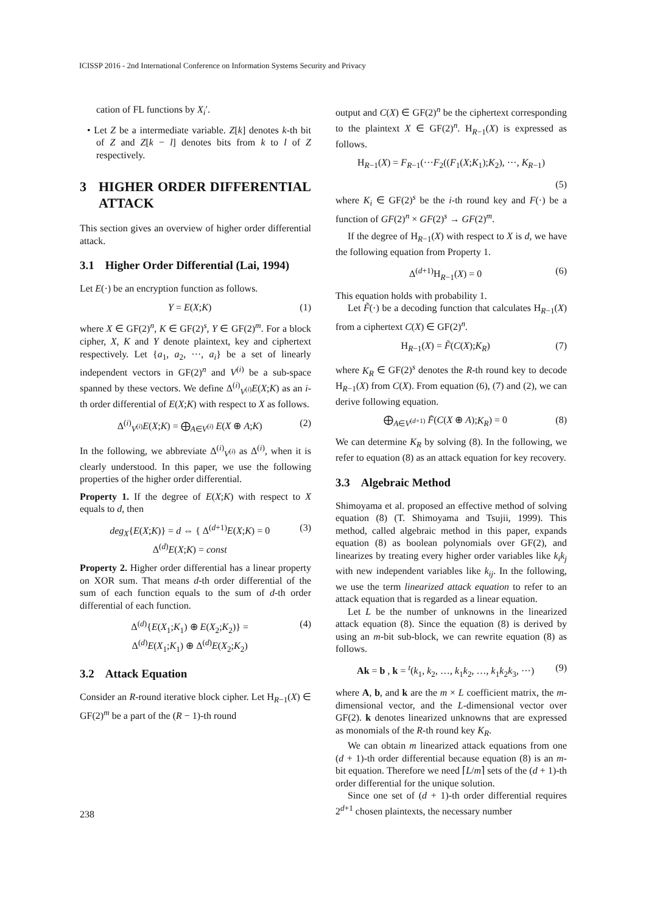ICISSP 2016 - 2nd International Conference on Information Systems Security and Privacy
cation of FL functions by X<sub>i</sub>′.
• Let Z be a intermediate variable. Z[k] denotes k-th bit of Z and Z[k − l] denotes bits from k to l of Z respectively.
3 HIGHER ORDER DIFFERENTIAL ATTACK
This section gives an overview of higher order differential attack.
3.1 Higher Order Differential (Lai, 1994)
Let E(·) be an encryption function as follows.
Y = E(X;K) (1)
where X ∈ GF(2)<sup>n</sup>, K ∈ GF(2)<sup>s</sup>, Y ∈ GF(2)<sup>m</sup>. For a block cipher, X, K and Y denote plaintext, key and ciphertext respectively. Let {a<sub>1</sub>, a<sub>2</sub>, ···, a<sub>i</sub>} be a set of linearly independent vectors in GF(2)<sup>n</sup> and V<sup>(i)</sup> be a sub-space spanned by these vectors. We define Δ<sup>(i)</sup><sub>V<sup>(i)</sup></sub>E(X;K) as an i-th order differential of E(X;K) with respect to X as follows.
Δ<sup>(i)</sup><sub>V<sup>(i)</sup></sub>E(X;K) = ⨁<sub>A∈V<sup>(i)</sup></sub> E(X ⊕ A;K) (2)
In the following, we abbreviate Δ<sup>(i)</sup><sub>V<sup>(i)</sup></sub> as Δ<sup>(i)</sup>, when it is clearly understood. In this paper, we use the following properties of the higher order differential.
Property 1. If the degree of E(X;K) with respect to X equals to d, then
deg<sub>X</sub>{E(X;K)} = d ⇔ { Δ<sup>(d+1)</sup>E(X;K) = 0
Δ<sup>(d)</sup>E(X;K) = const (3)
Property 2. Higher order differential has a linear property on XOR sum. That means d-th order differential of the sum of each function equals to the sum of d-th order differential of each function.
Δ<sup>(d)</sup>{E(X<sub>1</sub>;K<sub>1</sub>) ⊕ E(X<sub>2</sub>;K<sub>2</sub>)} =
Δ<sup>(d)</sup>E(X<sub>1</sub>;K<sub>1</sub>) ⊕ Δ<sup>(d)</sup>E(X<sub>2</sub>;K<sub>2</sub>) (4)
3.2 Attack Equation
Consider an R-round iterative block cipher. Let H<sub>R−1</sub>(X) ∈ GF(2)<sup>m</sup> be a part of the (R − 1)-th round
output and C(X) ∈ GF(2)<sup>n</sup> be the ciphertext corresponding to the plaintext X ∈ GF(2)<sup>n</sup>. H<sub>R−1</sub>(X) is expressed as follows.
H<sub>R−1</sub>(X) = F<sub>R−1</sub>(···F<sub>2</sub>((F<sub>1</sub>(X;K<sub>1</sub>);K<sub>2</sub>), ···, K<sub>R−1</sub>)
(5)
where K<sub>i</sub> ∈ GF(2)<sup>s</sup> be the i-th round key and F(·) be a function of GF(2)<sup>n</sup> × GF(2)<sup>s</sup> → GF(2)<sup>m</sup>.
If the degree of H<sub>R−1</sub>(X) with respect to X is d, we have the following equation from Property 1.
Δ<sup>(d+1)</sup>H<sub>R−1</sub>(X) = 0 (6)
This equation holds with probability 1.
Let F̃(·) be a decoding function that calculates H<sub>R−1</sub>(X) from a ciphertext C(X) ∈ GF(2)<sup>n</sup>.
H<sub>R−1</sub>(X) = F̃(C(X);K<sub>R</sub>) (7)
where K<sub>R</sub> ∈ GF(2)<sup>s</sup> denotes the R-th round key to decode H<sub>R−1</sub>(X) from C(X). From equation (6), (7) and (2), we can derive following equation.
⨁<sub>A∈V<sup>(d+1)</sup></sub> F̃(C(X ⊕ A);K<sub>R</sub>) = 0 (8)
We can determine K<sub>R</sub> by solving (8). In the following, we refer to equation (8) as an attack equation for key recovery.
3.3 Algebraic Method
Shimoyama et al. proposed an effective method of solving equation (8) (T. Shimoyama and Tsujii, 1999). This method, called algebraic method in this paper, expands equation (8) as boolean polynomials over GF(2), and linearizes by treating every higher order variables like k<sub>i</sub>k<sub>j</sub> with new independent variables like k<sub>ij</sub>. In the following, we use the term linearized attack equation to refer to an attack equation that is regarded as a linear equation.
Let L be the number of unknowns in the linearized attack equation (8). Since the equation (8) is derived by using an m-bit sub-block, we can rewrite equation (8) as follows.
Ak = b , k = <sup>t</sup>(k<sub>1</sub>, k<sub>2</sub>, …, k<sub>1</sub>k<sub>2</sub>, …, k<sub>1</sub>k<sub>2</sub>k<sub>3</sub>, ···) (9)
where A, b, and k are the m × L coefficient matrix, the m-dimensional vector, and the L-dimensional vector over GF(2). k denotes linearized unknowns that are expressed as monomials of the R-th round key K<sub>R</sub>.
We can obtain m linearized attack equations from one (d + 1)-th order differential because equation (8) is an m-bit equation. Therefore we need ⌈L/m⌉ sets of the (d + 1)-th order differential for the unique solution.
Since one set of (d + 1)-th order differential requires 2<sup>d+1</sup> chosen plaintexts, the necessary number
238